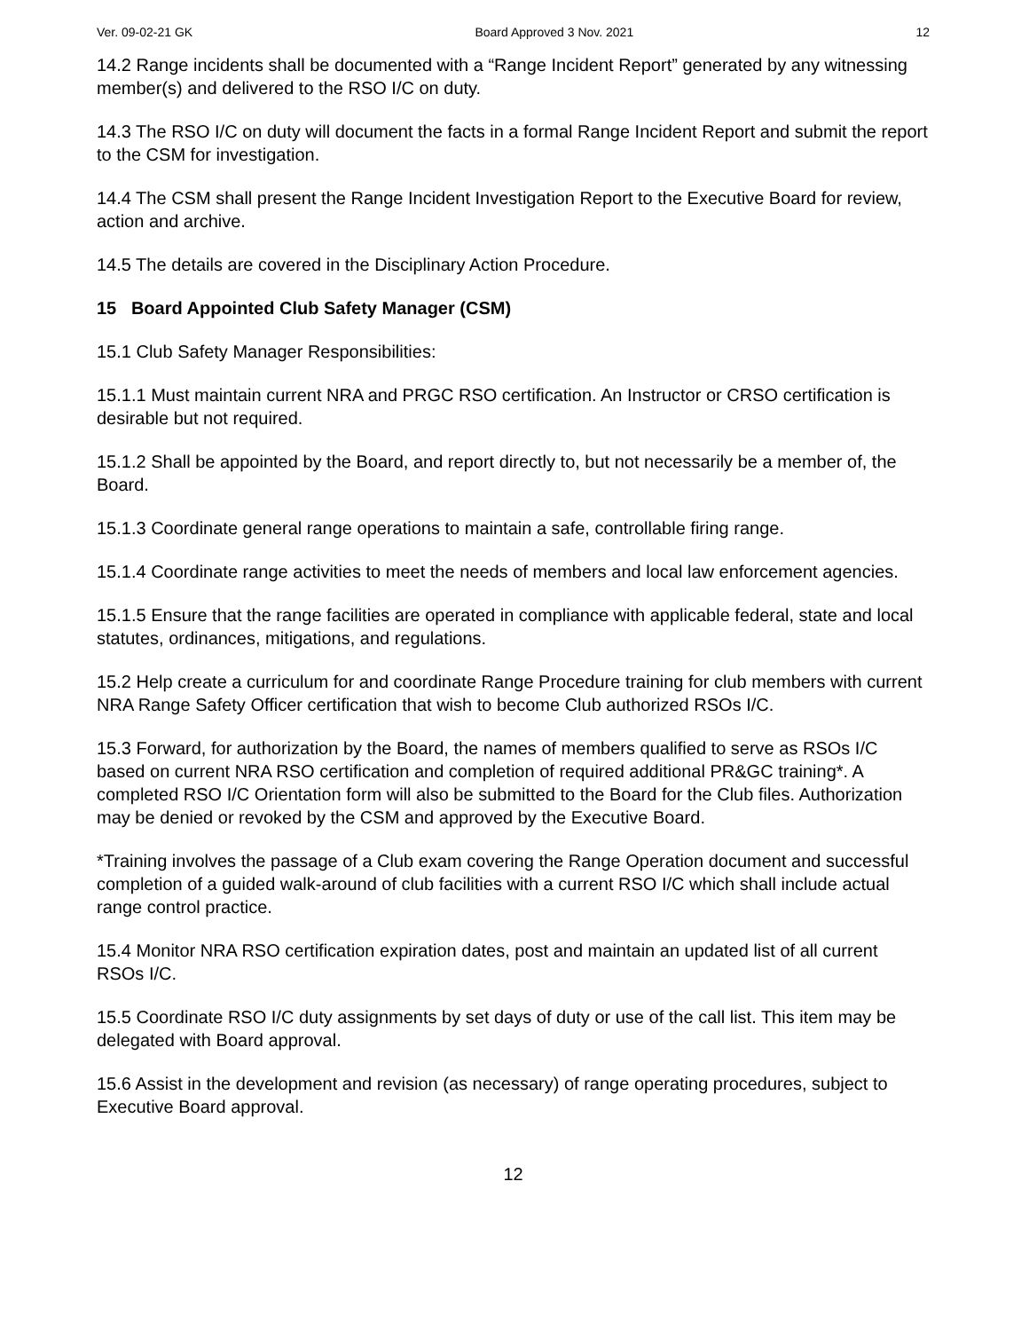Ver. 09-02-21 GK Board Approved 3 Nov. 2021 12
14.2 Range incidents shall be documented with a “Range Incident Report” generated by any witnessing member(s) and delivered to the RSO I/C on duty.
14.3 The RSO I/C on duty will document the facts in a formal Range Incident Report and submit the report to the CSM for investigation.
14.4 The CSM shall present the Range Incident Investigation Report to the Executive Board for review, action and archive.
14.5 The details are covered in the Disciplinary Action Procedure.
15 Board Appointed Club Safety Manager (CSM)
15.1 Club Safety Manager Responsibilities:
15.1.1 Must maintain current NRA and PRGC RSO certification. An Instructor or CRSO certification is desirable but not required.
15.1.2 Shall be appointed by the Board, and report directly to, but not necessarily be a member of, the Board.
15.1.3 Coordinate general range operations to maintain a safe, controllable firing range.
15.1.4 Coordinate range activities to meet the needs of members and local law enforcement agencies.
15.1.5 Ensure that the range facilities are operated in compliance with applicable federal, state and local statutes, ordinances, mitigations, and regulations.
15.2 Help create a curriculum for and coordinate Range Procedure training for club members with current NRA Range Safety Officer certification that wish to become Club authorized RSOs I/C.
15.3 Forward, for authorization by the Board, the names of members qualified to serve as RSOs I/C based on current NRA RSO certification and completion of required additional PR&GC training*. A completed RSO I/C Orientation form will also be submitted to the Board for the Club files. Authorization may be denied or revoked by the CSM and approved by the Executive Board.
*Training involves the passage of a Club exam covering the Range Operation document and successful completion of a guided walk-around of club facilities with a current RSO I/C which shall include actual range control practice.
15.4 Monitor NRA RSO certification expiration dates, post and maintain an updated list of all current RSOs I/C.
15.5 Coordinate RSO I/C duty assignments by set days of duty or use of the call list. This item may be delegated with Board approval.
15.6 Assist in the development and revision (as necessary) of range operating procedures, subject to Executive Board approval.
12